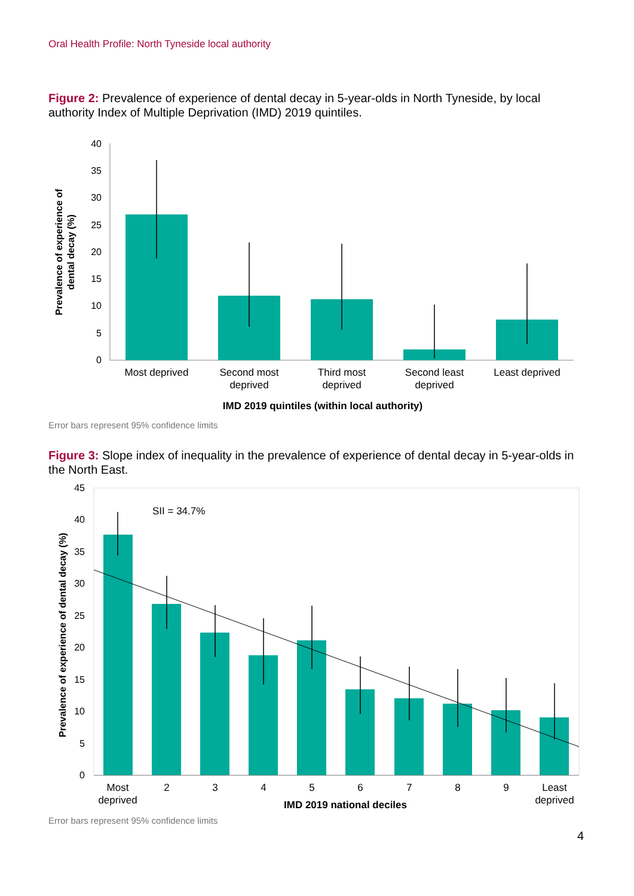Oral Health Profile: North Tyneside local authority
Figure 2: Prevalence of experience of dental decay in 5-year-olds in North Tyneside, by local authority Index of Multiple Deprivation (IMD) 2019 quintiles.
40
35
30
25
20
15
10
5
0
Most deprived
Second most
deprived
Third most
deprived
Second least
deprived
Least deprived
IMD 2019 quintiles (within local authority)
Prevalence of experience of
dental decay (%)
Error bars represent 95% confidence limits
Figure 3: Slope index of inequality in the prevalence of experience of dental decay in 5-year-olds in the North East.
45
40
35
30
25
20
15
10
5
0
SII = 34.7%
Most
deprived
2
3
4
5
6
7
8
9
Least
deprived
IMD 2019 national deciles
Prevalence of experience of dental decay (%)
Error bars represent 95% confidence limits
4